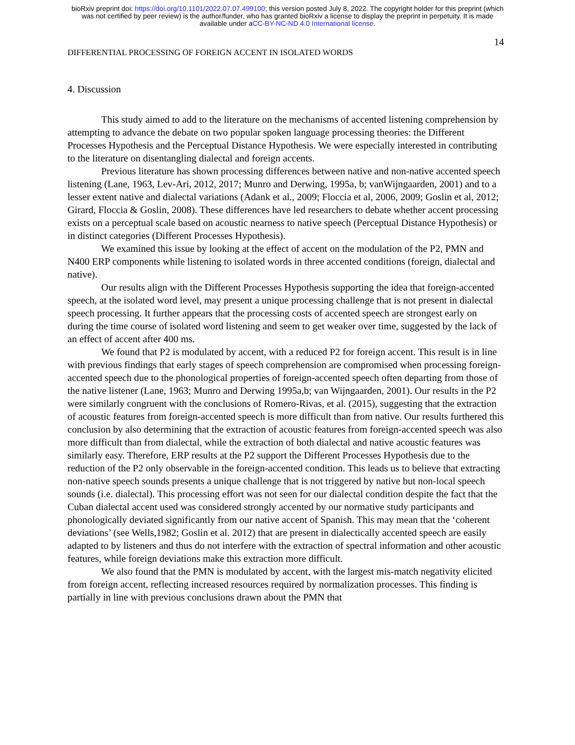bioRxiv preprint doi: https://doi.org/10.1101/2022.07.07.499100; this version posted July 8, 2022. The copyright holder for this preprint (which
was not certified by peer review) is the author/funder, who has granted bioRxiv a license to display the preprint in perpetuity. It is made
available under aCC-BY-NC-ND 4.0 International license.
14
DIFFERENTIAL PROCESSING OF FOREIGN ACCENT IN ISOLATED WORDS
4. Discussion
This study aimed to add to the literature on the mechanisms of accented listening comprehension by attempting to advance the debate on two popular spoken language processing theories: the Different Processes Hypothesis and the Perceptual Distance Hypothesis. We were especially interested in contributing to the literature on disentangling dialectal and foreign accents.
Previous literature has shown processing differences between native and non-native accented speech listening (Lane, 1963, Lev-Ari, 2012, 2017; Munro and Derwing, 1995a, b; vanWijngaarden, 2001) and to a lesser extent native and dialectal variations (Adank et al., 2009; Floccia et al, 2006, 2009; Goslin et al, 2012; Girard, Floccia & Goslin, 2008). These differences have led researchers to debate whether accent processing exists on a perceptual scale based on acoustic nearness to native speech (Perceptual Distance Hypothesis) or in distinct categories (Different Processes Hypothesis).
We examined this issue by looking at the effect of accent on the modulation of the P2, PMN and N400 ERP components while listening to isolated words in three accented conditions (foreign, dialectal and native).
Our results align with the Different Processes Hypothesis supporting the idea that foreign-accented speech, at the isolated word level, may present a unique processing challenge that is not present in dialectal speech processing. It further appears that the processing costs of accented speech are strongest early on during the time course of isolated word listening and seem to get weaker over time, suggested by the lack of an effect of accent after 400 ms.
We found that P2 is modulated by accent, with a reduced P2 for foreign accent. This result is in line with previous findings that early stages of speech comprehension are compromised when processing foreign-accented speech due to the phonological properties of foreign-accented speech often departing from those of the native listener (Lane, 1963; Munro and Derwing 1995a,b; van Wijngaarden, 2001). Our results in the P2 were similarly congruent with the conclusions of Romero-Rivas, et al. (2015), suggesting that the extraction of acoustic features from foreign-accented speech is more difficult than from native. Our results furthered this conclusion by also determining that the extraction of acoustic features from foreign-accented speech was also more difficult than from dialectal, while the extraction of both dialectal and native acoustic features was similarly easy. Therefore, ERP results at the P2 support the Different Processes Hypothesis due to the reduction of the P2 only observable in the foreign-accented condition. This leads us to believe that extracting non-native speech sounds presents a unique challenge that is not triggered by native but non-local speech sounds (i.e. dialectal). This processing effort was not seen for our dialectal condition despite the fact that the Cuban dialectal accent used was considered strongly accented by our normative study participants and phonologically deviated significantly from our native accent of Spanish. This may mean that the ‘coherent deviations’ (see Wells,1982; Goslin et al. 2012) that are present in dialectically accented speech are easily adapted to by listeners and thus do not interfere with the extraction of spectral information and other acoustic features, while foreign deviations make this extraction more difficult.
We also found that the PMN is modulated by accent, with the largest mis-match negativity elicited from foreign accent, reflecting increased resources required by normalization processes. This finding is partially in line with previous conclusions drawn about the PMN that